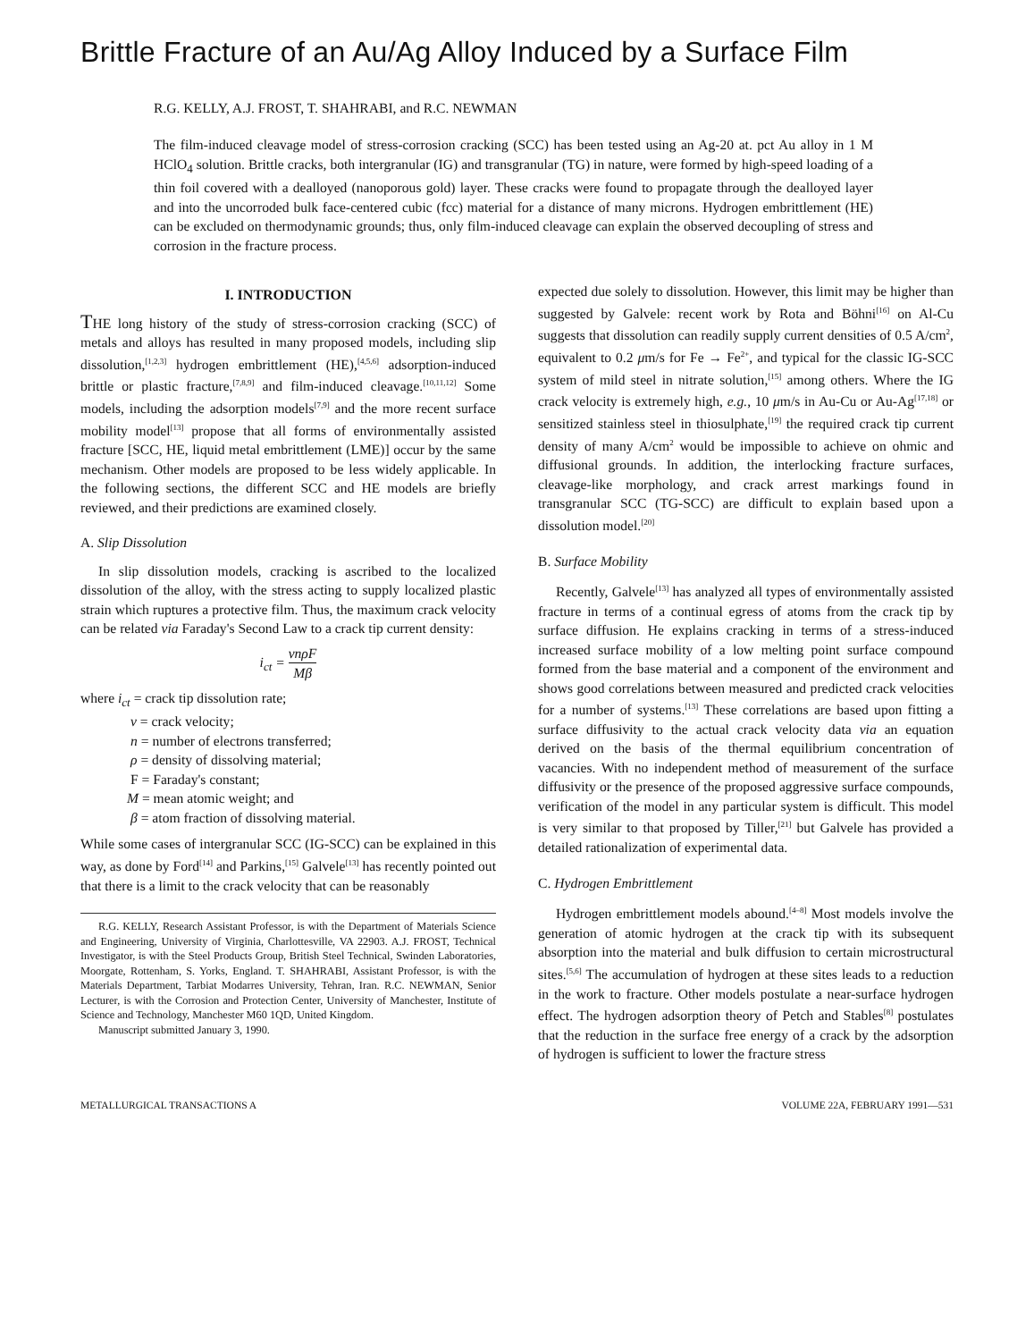Brittle Fracture of an Au/Ag Alloy Induced by a Surface Film
R.G. KELLY, A.J. FROST, T. SHAHRABI, and R.C. NEWMAN
The film-induced cleavage model of stress-corrosion cracking (SCC) has been tested using an Ag-20 at. pct Au alloy in 1 M HClO<sub>4</sub> solution. Brittle cracks, both intergranular (IG) and transgranular (TG) in nature, were formed by high-speed loading of a thin foil covered with a dealloyed (nanoporous gold) layer. These cracks were found to propagate through the dealloyed layer and into the uncorroded bulk face-centered cubic (fcc) material for a distance of many microns. Hydrogen embrittlement (HE) can be excluded on thermodynamic grounds; thus, only film-induced cleavage can explain the observed decoupling of stress and corrosion in the fracture process.
I. INTRODUCTION
THE long history of the study of stress-corrosion cracking (SCC) of metals and alloys has resulted in many proposed models, including slip dissolution,<sup>[1,2,3]</sup> hydrogen embrittlement (HE),<sup>[4,5,6]</sup> adsorption-induced brittle or plastic fracture,<sup>[7,8,9]</sup> and film-induced cleavage.<sup>[10,11,12]</sup> Some models, including the adsorption models<sup>[7,9]</sup> and the more recent surface mobility model<sup>[13]</sup> propose that all forms of environmentally assisted fracture [SCC, HE, liquid metal embrittlement (LME)] occur by the same mechanism. Other models are proposed to be less widely applicable. In the following sections, the different SCC and HE models are briefly reviewed, and their predictions are examined closely.
A. Slip Dissolution
In slip dissolution models, cracking is ascribed to the localized dissolution of the alloy, with the stress acting to supply localized plastic strain which ruptures a protective film. Thus, the maximum crack velocity can be related via Faraday's Second Law to a crack tip current density:
i<sub>ct</sub> = vnρF Mβ
where i<sub>ct</sub> = crack tip dissolution rate;
v = crack velocity;
n = number of electrons transferred;
ρ = density of dissolving material;
F = Faraday's constant;
M = mean atomic weight; and
β = atom fraction of dissolving material.
While some cases of intergranular SCC (IG-SCC) can be explained in this way, as done by Ford<sup>[14]</sup> and Parkins,<sup>[15]</sup> Galvele<sup>[13]</sup> has recently pointed out that there is a limit to the crack velocity that can be reasonably
R.G. KELLY, Research Assistant Professor, is with the Department of Materials Science and Engineering, University of Virginia, Charlottesville, VA 22903. A.J. FROST, Technical Investigator, is with the Steel Products Group, British Steel Technical, Swinden Laboratories, Moorgate, Rottenham, S. Yorks, England. T. SHAHRABI, Assistant Professor, is with the Materials Department, Tarbiat Modarres University, Tehran, Iran. R.C. NEWMAN, Senior Lecturer, is with the Corrosion and Protection Center, University of Manchester, Institute of Science and Technology, Manchester M60 1QD, United Kingdom.
Manuscript submitted January 3, 1990.
expected due solely to dissolution. However, this limit may be higher than suggested by Galvele: recent work by Rota and Böhni<sup>[16]</sup> on Al-Cu suggests that dissolution can readily supply current densities of 0.5 A/cm<sup>2</sup>, equivalent to 0.2 μm/s for Fe → Fe<sup>2+</sup>, and typical for the classic IG-SCC system of mild steel in nitrate solution,<sup>[15]</sup> among others. Where the IG crack velocity is extremely high, e.g., 10 μm/s in Au-Cu or Au-Ag<sup>[17,18]</sup> or sensitized stainless steel in thiosulphate,<sup>[19]</sup> the required crack tip current density of many A/cm<sup>2</sup> would be impossible to achieve on ohmic and diffusional grounds. In addition, the interlocking fracture surfaces, cleavage-like morphology, and crack arrest markings found in transgranular SCC (TG-SCC) are difficult to explain based upon a dissolution model.<sup>[20]</sup>
B. Surface Mobility
Recently, Galvele<sup>[13]</sup> has analyzed all types of environmentally assisted fracture in terms of a continual egress of atoms from the crack tip by surface diffusion. He explains cracking in terms of a stress-induced increased surface mobility of a low melting point surface compound formed from the base material and a component of the environment and shows good correlations between measured and predicted crack velocities for a number of systems.<sup>[13]</sup> These correlations are based upon fitting a surface diffusivity to the actual crack velocity data via an equation derived on the basis of the thermal equilibrium concentration of vacancies. With no independent method of measurement of the surface diffusivity or the presence of the proposed aggressive surface compounds, verification of the model in any particular system is difficult. This model is very similar to that proposed by Tiller,<sup>[21]</sup> but Galvele has provided a detailed rationalization of experimental data.
C. Hydrogen Embrittlement
Hydrogen embrittlement models abound.<sup>[4–8]</sup> Most models involve the generation of atomic hydrogen at the crack tip with its subsequent absorption into the material and bulk diffusion to certain microstructural sites.<sup>[5,6]</sup> The accumulation of hydrogen at these sites leads to a reduction in the work to fracture. Other models postulate a near-surface hydrogen effect. The hydrogen adsorption theory of Petch and Stables<sup>[8]</sup> postulates that the reduction in the surface free energy of a crack by the adsorption of hydrogen is sufficient to lower the fracture stress
METALLURGICAL TRANSACTIONS A VOLUME 22A, FEBRUARY 1991—531